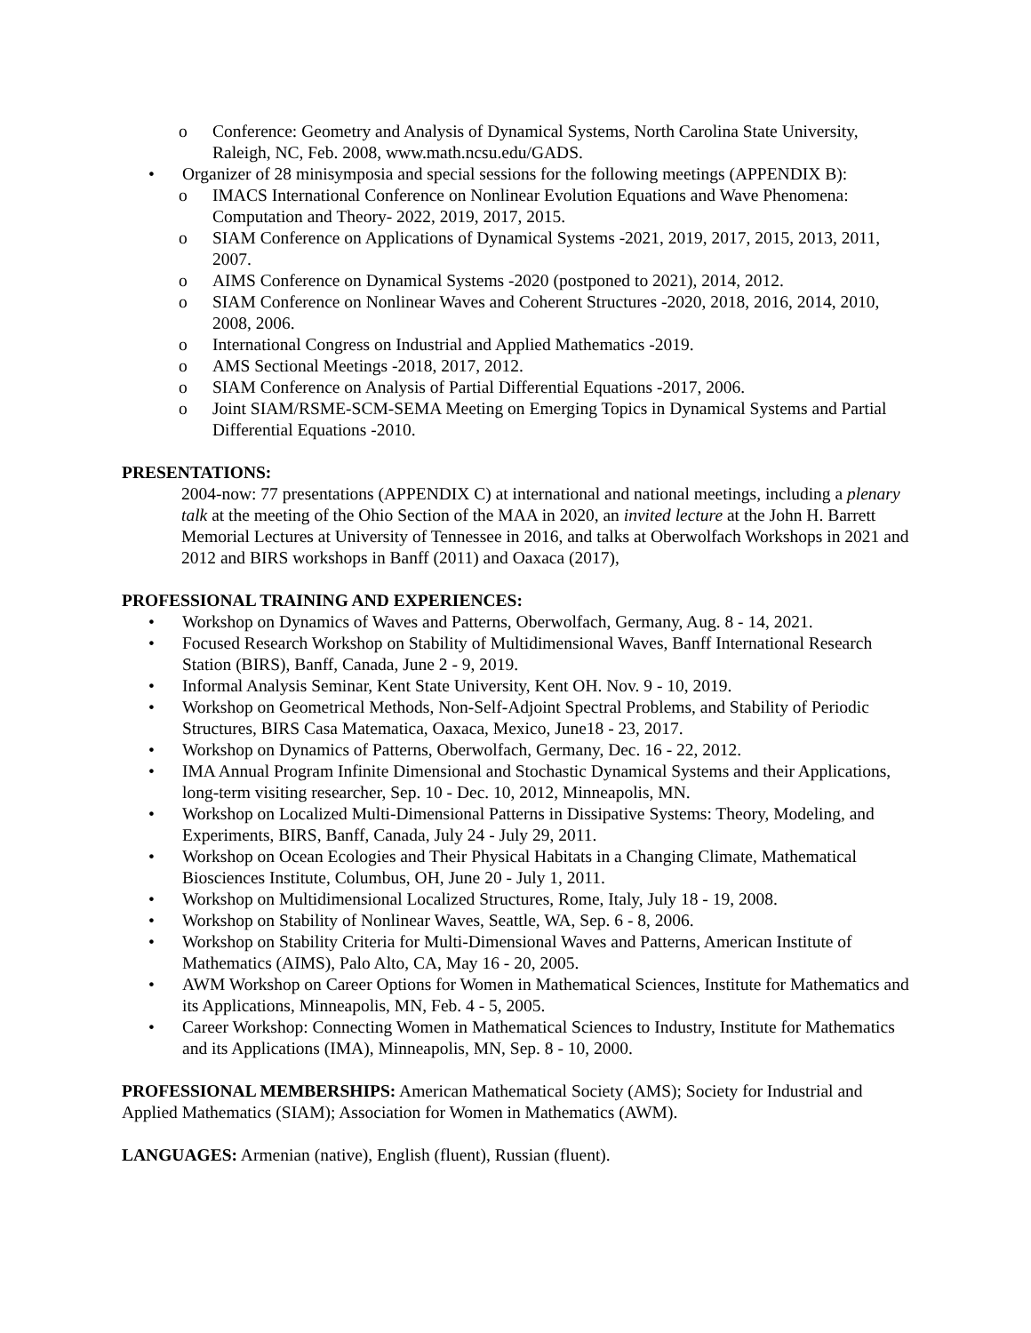o Conference: Geometry and Analysis of Dynamical Systems, North Carolina State University, Raleigh, NC, Feb. 2008, www.math.ncsu.edu/GADS.
• Organizer of 28 minisymposia and special sessions for the following meetings (APPENDIX B):
o IMACS International Conference on Nonlinear Evolution Equations and Wave Phenomena: Computation and Theory- 2022, 2019, 2017, 2015.
o SIAM Conference on Applications of Dynamical Systems -2021, 2019, 2017, 2015, 2013, 2011, 2007.
o AIMS Conference on Dynamical Systems -2020 (postponed to 2021), 2014, 2012.
o SIAM Conference on Nonlinear Waves and Coherent Structures -2020, 2018, 2016, 2014, 2010, 2008, 2006.
o International Congress on Industrial and Applied Mathematics -2019.
o AMS Sectional Meetings -2018, 2017, 2012.
o SIAM Conference on Analysis of Partial Differential Equations -2017, 2006.
o Joint SIAM/RSME-SCM-SEMA Meeting on Emerging Topics in Dynamical Systems and Partial Differential Equations -2010.
PRESENTATIONS:
2004-now: 77 presentations (APPENDIX C) at international and national meetings, including a plenary talk at the meeting of the Ohio Section of the MAA in 2020, an invited lecture at the John H. Barrett Memorial Lectures at University of Tennessee in 2016, and talks at Oberwolfach Workshops in 2021 and 2012 and BIRS workshops in Banff (2011) and Oaxaca (2017),
PROFESSIONAL TRAINING AND EXPERIENCES:
• Workshop on Dynamics of Waves and Patterns, Oberwolfach, Germany, Aug. 8 - 14, 2021.
• Focused Research Workshop on Stability of Multidimensional Waves, Banff International Research Station (BIRS), Banff, Canada, June 2 - 9, 2019.
• Informal Analysis Seminar, Kent State University, Kent OH. Nov. 9 - 10, 2019.
• Workshop on Geometrical Methods, Non-Self-Adjoint Spectral Problems, and Stability of Periodic Structures, BIRS Casa Matematica, Oaxaca, Mexico, June18 - 23, 2017.
• Workshop on Dynamics of Patterns, Oberwolfach, Germany, Dec. 16 - 22, 2012.
• IMA Annual Program Infinite Dimensional and Stochastic Dynamical Systems and their Applications, long-term visiting researcher, Sep. 10 - Dec. 10, 2012, Minneapolis, MN.
• Workshop on Localized Multi-Dimensional Patterns in Dissipative Systems: Theory, Modeling, and Experiments, BIRS, Banff, Canada, July 24 - July 29, 2011.
• Workshop on Ocean Ecologies and Their Physical Habitats in a Changing Climate, Mathematical Biosciences Institute, Columbus, OH, June 20 - July 1, 2011.
• Workshop on Multidimensional Localized Structures, Rome, Italy, July 18 - 19, 2008.
• Workshop on Stability of Nonlinear Waves, Seattle, WA, Sep. 6 - 8, 2006.
• Workshop on Stability Criteria for Multi-Dimensional Waves and Patterns, American Institute of Mathematics (AIMS), Palo Alto, CA, May 16 - 20, 2005.
• AWM Workshop on Career Options for Women in Mathematical Sciences, Institute for Mathematics and its Applications, Minneapolis, MN, Feb. 4 - 5, 2005.
• Career Workshop: Connecting Women in Mathematical Sciences to Industry, Institute for Mathematics and its Applications (IMA), Minneapolis, MN, Sep. 8 - 10, 2000.
PROFESSIONAL MEMBERSHIPS: American Mathematical Society (AMS); Society for Industrial and Applied Mathematics (SIAM); Association for Women in Mathematics (AWM).
LANGUAGES: Armenian (native), English (fluent), Russian (fluent).